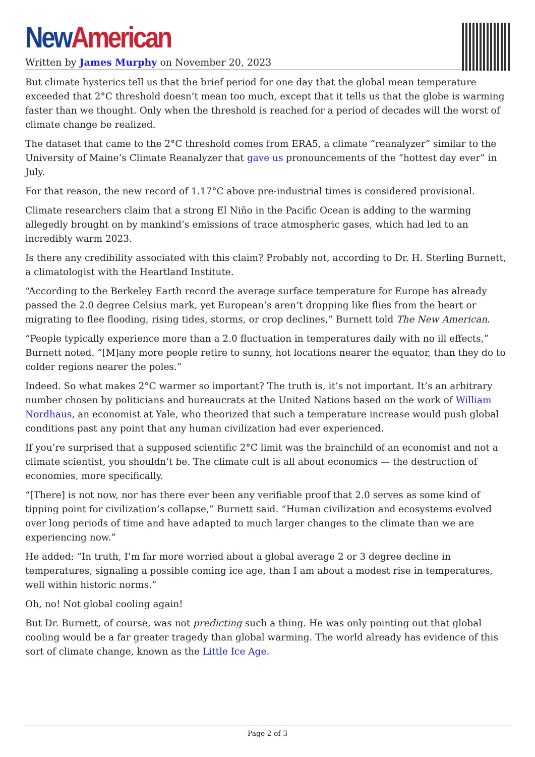New American
Written by James Murphy on November 20, 2023
But climate hysterics tell us that the brief period for one day that the global mean temperature exceeded that 2°C threshold doesn’t mean too much, except that it tells us that the globe is warming faster than we thought. Only when the threshold is reached for a period of decades will the worst of climate change be realized.
The dataset that came to the 2°C threshold comes from ERA5, a climate “reanalyzer” similar to the University of Maine’s Climate Reanalyzer that gave us pronouncements of the “hottest day ever” in July.
For that reason, the new record of 1.17°C above pre-industrial times is considered provisional.
Climate researchers claim that a strong El Niño in the Pacific Ocean is adding to the warming allegedly brought on by mankind’s emissions of trace atmospheric gases, which had led to an incredibly warm 2023.
Is there any credibility associated with this claim? Probably not, according to Dr. H. Sterling Burnett, a climatologist with the Heartland Institute.
“According to the Berkeley Earth record the average surface temperature for Europe has already passed the 2.0 degree Celsius mark, yet European’s aren’t dropping like flies from the heart or migrating to flee flooding, rising tides, storms, or crop declines,” Burnett told The New American.
“People typically experience more than a 2.0 fluctuation in temperatures daily with no ill effects,” Burnett noted. “[M]any more people retire to sunny, hot locations nearer the equator, than they do to colder regions nearer the poles.”
Indeed. So what makes 2°C warmer so important? The truth is, it’s not important. It’s an arbitrary number chosen by politicians and bureaucrats at the United Nations based on the work of William Nordhaus, an economist at Yale, who theorized that such a temperature increase would push global conditions past any point that any human civilization had ever experienced.
If you’re surprised that a supposed scientific 2°C limit was the brainchild of an economist and not a climate scientist, you shouldn’t be. The climate cult is all about economics — the destruction of economies, more specifically.
“[There] is not now, nor has there ever been any verifiable proof that 2.0 serves as some kind of tipping point for civilization’s collapse,” Burnett said. “Human civilization and ecosystems evolved over long periods of time and have adapted to much larger changes to the climate than we are experiencing now.”
He added: “In truth, I’m far more worried about a global average 2 or 3 degree decline in temperatures, signaling a possible coming ice age, than I am about a modest rise in temperatures, well within historic norms.”
Oh, no! Not global cooling again!
But Dr. Burnett, of course, was not predicting such a thing. He was only pointing out that global cooling would be a far greater tragedy than global warming. The world already has evidence of this sort of climate change, known as the Little Ice Age.
Page 2 of 3